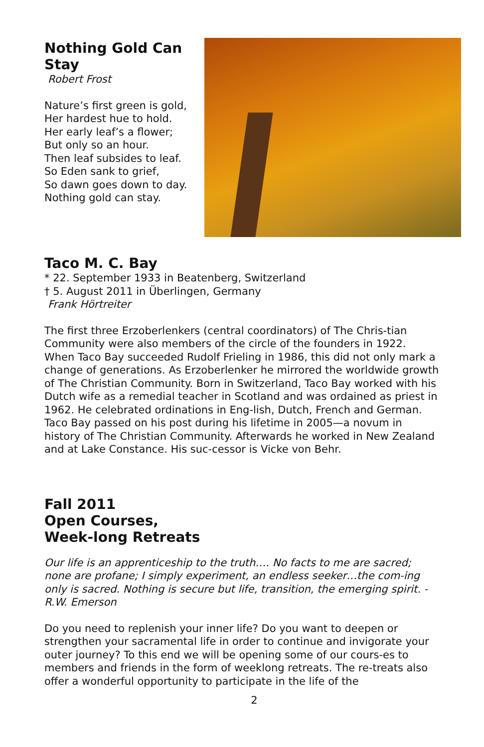Nothing Gold Can
Stay
Robert Frost
Nature’s first green is gold,
Her hardest hue to hold.
Her early leaf’s a flower;
But only so an hour.
Then leaf subsides to leaf.
So Eden sank to grief,
So dawn goes down to day.
Nothing gold can stay.
Taco M. C. Bay
* 22. September 1933 in Beatenberg, Switzerland
† 5. August 2011 in Überlingen, Germany
Frank Hörtreiter
The first three Erzoberlenkers (central coordinators) of The Chris-tian Community were also members of the circle of the founders in 1922. When Taco Bay succeeded Rudolf Frieling in 1986, this did not only mark a change of generations. As Erzoberlenker he mirrored the worldwide growth of The Christian Community. Born in Switzerland, Taco Bay worked with his Dutch wife as a remedial teacher in Scotland and was ordained as priest in 1962. He celebrated ordinations in Eng-lish, Dutch, French and German. Taco Bay passed on his post during his lifetime in 2005—a novum in history of The Christian Community. Afterwards he worked in New Zealand and at Lake Constance. His suc-cessor is Vicke von Behr.
Fall 2011
Open Courses,
Week-long Retreats
Our life is an apprenticeship to the truth…. No facts to me are sacred; none are profane; I simply experiment, an endless seeker…the com-ing only is sacred. Nothing is secure but life, transition, the emerging spirit. -R.W. Emerson
Do you need to replenish your inner life? Do you want to deepen or strengthen your sacramental life in order to continue and invigorate your outer journey? To this end we will be opening some of our cours-es to members and friends in the form of weeklong retreats. The re-treats also offer a wonderful opportunity to participate in the life of the
2